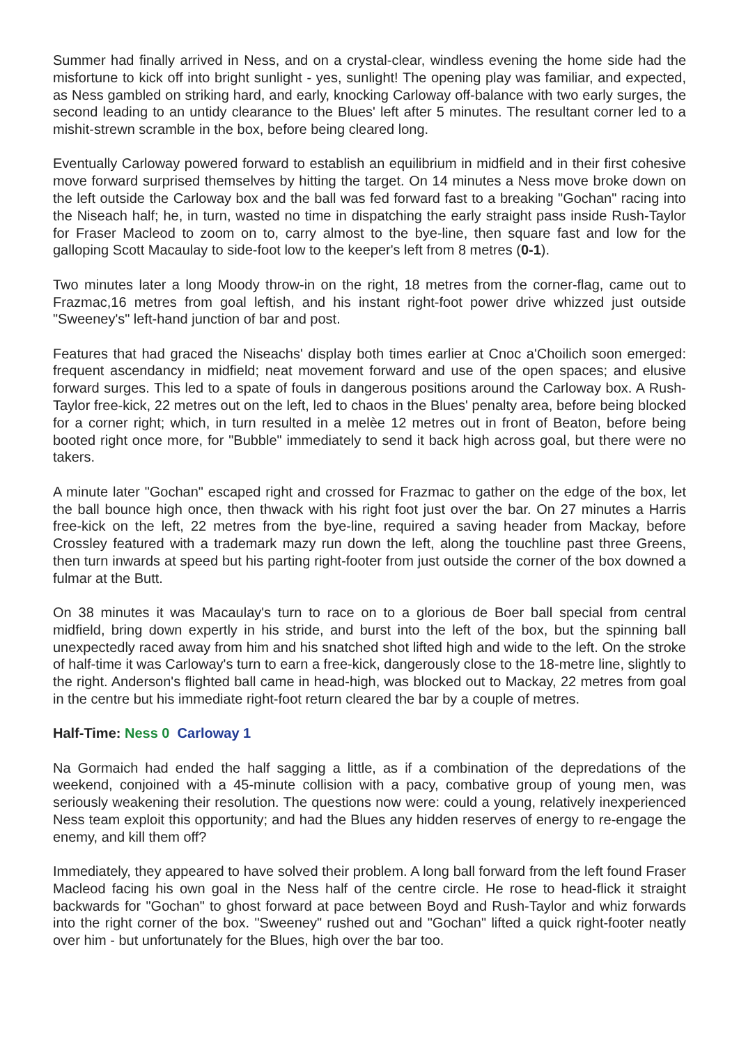Summer had finally arrived in Ness, and on a crystal-clear, windless evening the home side had the misfortune to kick off into bright sunlight - yes, sunlight! The opening play was familiar, and expected, as Ness gambled on striking hard, and early, knocking Carloway off-balance with two early surges, the second leading to an untidy clearance to the Blues' left after 5 minutes. The resultant corner led to a mishit-strewn scramble in the box, before being cleared long.
Eventually Carloway powered forward to establish an equilibrium in midfield and in their first cohesive move forward surprised themselves by hitting the target. On 14 minutes a Ness move broke down on the left outside the Carloway box and the ball was fed forward fast to a breaking "Gochan" racing into the Niseach half; he, in turn, wasted no time in dispatching the early straight pass inside Rush-Taylor for Fraser Macleod to zoom on to, carry almost to the bye-line, then square fast and low for the galloping Scott Macaulay to side-foot low to the keeper's left from 8 metres (0-1).
Two minutes later a long Moody throw-in on the right, 18 metres from the corner-flag, came out to Frazmac,16 metres from goal leftish, and his instant right-foot power drive whizzed just outside "Sweeney's" left-hand junction of bar and post.
Features that had graced the Niseachs' display both times earlier at Cnoc a'Choilich soon emerged: frequent ascendancy in midfield; neat movement forward and use of the open spaces; and elusive forward surges. This led to a spate of fouls in dangerous positions around the Carloway box. A Rush-Taylor free-kick, 22 metres out on the left, led to chaos in the Blues' penalty area, before being blocked for a corner right; which, in turn resulted in a melèe 12 metres out in front of Beaton, before being booted right once more, for "Bubble" immediately to send it back high across goal, but there were no takers.
A minute later "Gochan" escaped right and crossed for Frazmac to gather on the edge of the box, let the ball bounce high once, then thwack with his right foot just over the bar. On 27 minutes a Harris free-kick on the left, 22 metres from the bye-line, required a saving header from Mackay, before Crossley featured with a trademark mazy run down the left, along the touchline past three Greens, then turn inwards at speed but his parting right-footer from just outside the corner of the box downed a fulmar at the Butt.
On 38 minutes it was Macaulay's turn to race on to a glorious de Boer ball special from central midfield, bring down expertly in his stride, and burst into the left of the box, but the spinning ball unexpectedly raced away from him and his snatched shot lifted high and wide to the left. On the stroke of half-time it was Carloway's turn to earn a free-kick, dangerously close to the 18-metre line, slightly to the right. Anderson's flighted ball came in head-high, was blocked out to Mackay, 22 metres from goal in the centre but his immediate right-foot return cleared the bar by a couple of metres.
Half-Time: Ness 0 Carloway 1
Na Gormaich had ended the half sagging a little, as if a combination of the depredations of the weekend, conjoined with a 45-minute collision with a pacy, combative group of young men, was seriously weakening their resolution. The questions now were: could a young, relatively inexperienced Ness team exploit this opportunity; and had the Blues any hidden reserves of energy to re-engage the enemy, and kill them off?
Immediately, they appeared to have solved their problem. A long ball forward from the left found Fraser Macleod facing his own goal in the Ness half of the centre circle. He rose to head-flick it straight backwards for "Gochan" to ghost forward at pace between Boyd and Rush-Taylor and whiz forwards into the right corner of the box. "Sweeney" rushed out and "Gochan" lifted a quick right-footer neatly over him - but unfortunately for the Blues, high over the bar too.